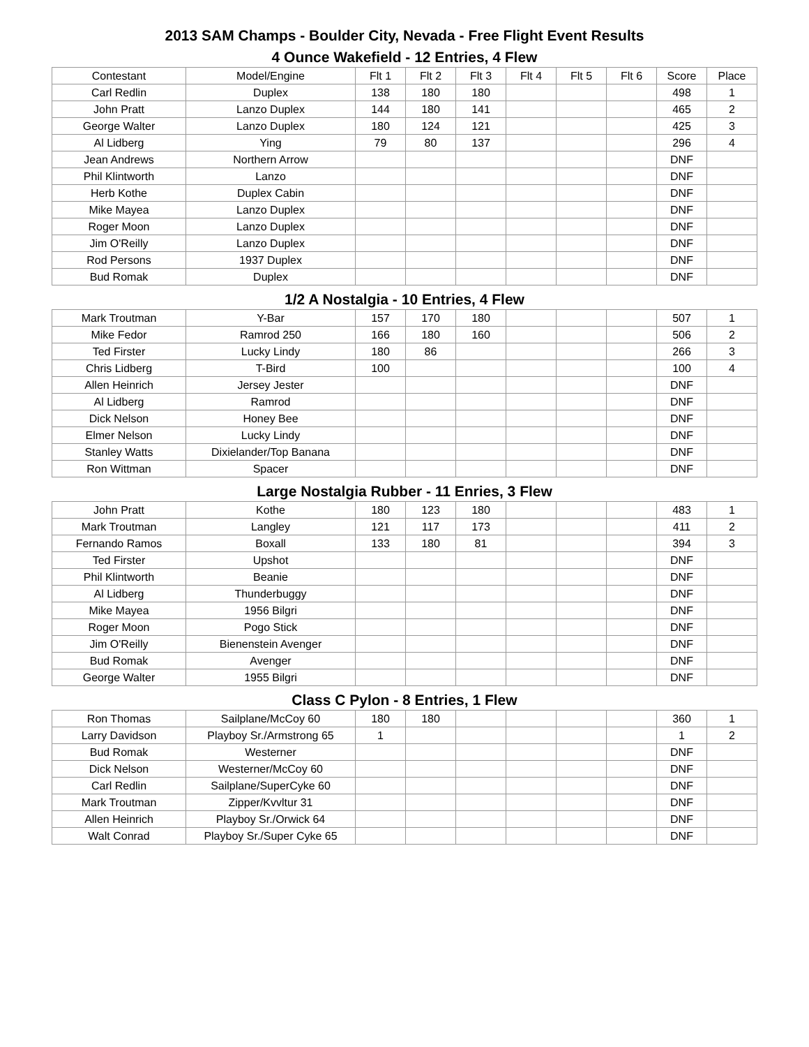2013 SAM Champs - Boulder City, Nevada - Free Flight Event Results
4 Ounce Wakefield - 12 Entries, 4 Flew
| Contestant | Model/Engine | Flt 1 | Flt 2 | Flt 3 | Flt 4 | Flt 5 | Flt 6 | Score | Place |
| --- | --- | --- | --- | --- | --- | --- | --- | --- | --- |
| Carl Redlin | Duplex | 138 | 180 | 180 | | | | 498 | 1 |
| John Pratt | Lanzo Duplex | 144 | 180 | 141 | | | | 465 | 2 |
| George Walter | Lanzo Duplex | 180 | 124 | 121 | | | | 425 | 3 |
| Al Lidberg | Ying | 79 | 80 | 137 | | | | 296 | 4 |
| Jean Andrews | Northern Arrow | | | | | | | DNF | |
| Phil Klintworth | Lanzo | | | | | | | DNF | |
| Herb Kothe | Duplex Cabin | | | | | | | DNF | |
| Mike Mayea | Lanzo Duplex | | | | | | | DNF | |
| Roger Moon | Lanzo Duplex | | | | | | | DNF | |
| Jim O'Reilly | Lanzo Duplex | | | | | | | DNF | |
| Rod Persons | 1937 Duplex | | | | | | | DNF | |
| Bud Romak | Duplex | | | | | | | DNF | |
1/2 A Nostalgia - 10 Entries, 4 Flew
| Mark Troutman | Y-Bar | 157 | 170 | 180 | | | | 507 | 1 |
| Mike Fedor | Ramrod 250 | 166 | 180 | 160 | | | | 506 | 2 |
| Ted Firster | Lucky Lindy | 180 | 86 | | | | | 266 | 3 |
| Chris Lidberg | T-Bird | 100 | | | | | | 100 | 4 |
| Allen Heinrich | Jersey Jester | | | | | | | DNF | |
| Al Lidberg | Ramrod | | | | | | | DNF | |
| Dick Nelson | Honey Bee | | | | | | | DNF | |
| Elmer Nelson | Lucky Lindy | | | | | | | DNF | |
| Stanley Watts | Dixielander/Top Banana | | | | | | | DNF | |
| Ron Wittman | Spacer | | | | | | | DNF | |
Large Nostalgia Rubber - 11 Enries, 3 Flew
| John Pratt | Kothe | 180 | 123 | 180 | | | | 483 | 1 |
| Mark Troutman | Langley | 121 | 117 | 173 | | | | 411 | 2 |
| Fernando Ramos | Boxall | 133 | 180 | 81 | | | | 394 | 3 |
| Ted Firster | Upshot | | | | | | | DNF | |
| Phil Klintworth | Beanie | | | | | | | DNF | |
| Al Lidberg | Thunderbuggy | | | | | | | DNF | |
| Mike Mayea | 1956 Bilgri | | | | | | | DNF | |
| Roger Moon | Pogo Stick | | | | | | | DNF | |
| Jim O'Reilly | Bienenstein Avenger | | | | | | | DNF | |
| Bud Romak | Avenger | | | | | | | DNF | |
| George Walter | 1955 Bilgri | | | | | | | DNF | |
Class C Pylon - 8 Entries, 1 Flew
| Ron Thomas | Sailplane/McCoy 60 | 180 | 180 | | | | | 360 | 1 |
| Larry Davidson | Playboy Sr./Armstrong 65 | 1 | | | | | | 1 | 2 |
| Bud Romak | Westerner | | | | | | | DNF | |
| Dick Nelson | Westerner/McCoy 60 | | | | | | | DNF | |
| Carl Redlin | Sailplane/SuperCyke 60 | | | | | | | DNF | |
| Mark Troutman | Zipper/Kvvltur 31 | | | | | | | DNF | |
| Allen Heinrich | Playboy Sr./Orwick 64 | | | | | | | DNF | |
| Walt Conrad | Playboy Sr./Super Cyke 65 | | | | | | | DNF | |